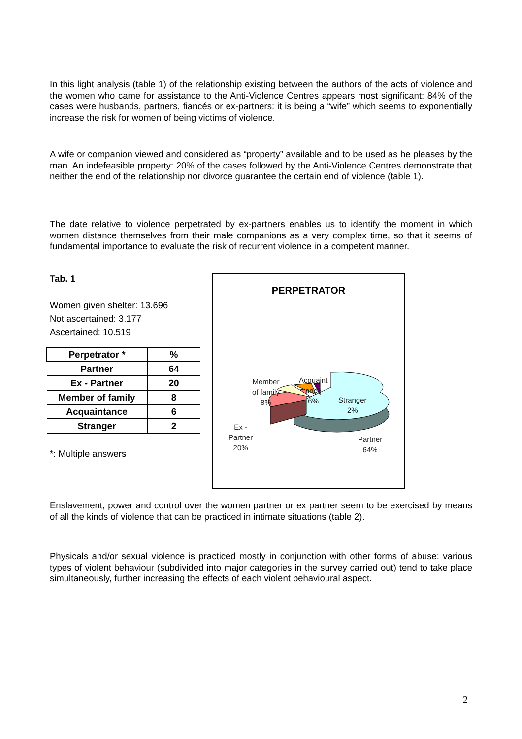In this light analysis (table 1) of the relationship existing between the authors of the acts of violence and the women who came for assistance to the Anti-Violence Centres appears most significant: 84% of the cases were husbands, partners, fiancés or ex-partners: it is being a “wife” which seems to exponentially increase the risk for women of being victims of violence.
A wife or companion viewed and considered as “property” available and to be used as he pleases by the man. An indefeasible property: 20% of the cases followed by the Anti-Violence Centres demonstrate that neither the end of the relationship nor divorce guarantee the certain end of violence (table 1).
The date relative to violence perpetrated by ex-partners enables us to identify the moment in which women distance themselves from their male companions as a very complex time, so that it seems of fundamental importance to evaluate the risk of recurrent violence in a competent manner.
Tab. 1
Women given shelter: 13.696
Not ascertained: 3.177
Ascertained: 10.519
| Perpetrator * | % |
| --- | --- |
| Partner | 64 |
| Ex - Partner | 20 |
| Member of family | 8 |
| Acquaintance | 6 |
| Stranger | 2 |
*: Multiple answers
PERPETRATOR
Member
of family
8%
Acquaint
ance
6%
Stranger
2%
Ex -
Partner
20%
Partner
64%
Enslavement, power and control over the women partner or ex partner seem to be exercised by means of all the kinds of violence that can be practiced in intimate situations (table 2).
Physicals and/or sexual violence is practiced mostly in conjunction with other forms of abuse: various types of violent behaviour (subdivided into major categories in the survey carried out) tend to take place simultaneously, further increasing the effects of each violent behavioural aspect.
2